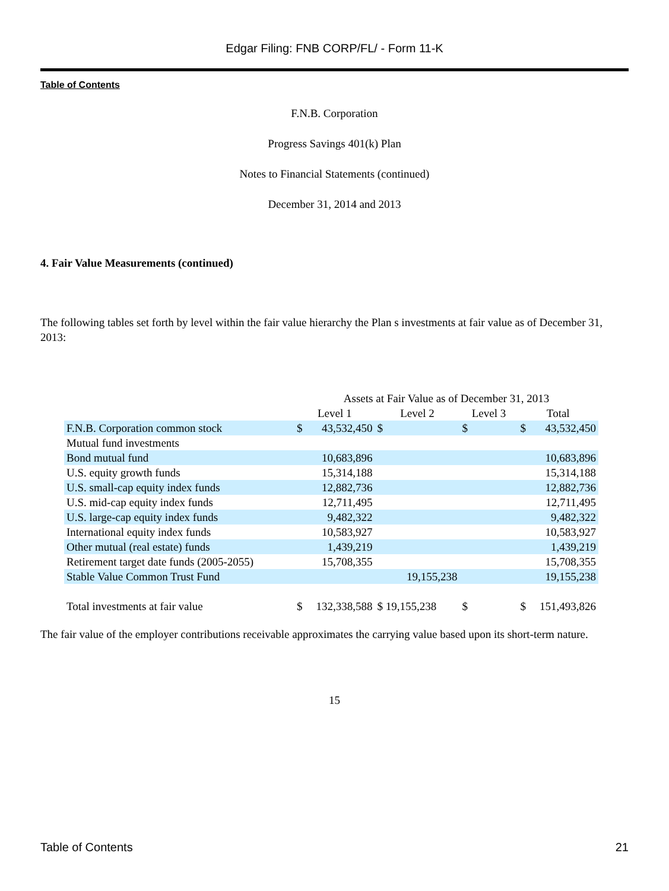Edgar Filing: FNB CORP/FL/ - Form 11-K
Table of Contents
F.N.B. Corporation
Progress Savings 401(k) Plan
Notes to Financial Statements (continued)
December 31, 2014 and 2013
4. Fair Value Measurements (continued)
The following tables set forth by level within the fair value hierarchy the Plan s investments at fair value as of December 31, 2013:
| | Assets at Fair Value as of December 31, 2013 | | | | | |
| | Level 1 | | Level 2 | Level 3 | Total | |
| F.N.B. Corporation common stock | $ | 43,532,450 | $ | $ | $ | 43,532,450 |
| Mutual fund investments | | | | | | |
| Bond mutual fund | | 10,683,896 | | | | 10,683,896 |
| U.S. equity growth funds | | 15,314,188 | | | | 15,314,188 |
| U.S. small-cap equity index funds | | 12,882,736 | | | | 12,882,736 |
| U.S. mid-cap equity index funds | | 12,711,495 | | | | 12,711,495 |
| U.S. large-cap equity index funds | | 9,482,322 | | | | 9,482,322 |
| International equity index funds | | 10,583,927 | | | | 10,583,927 |
| Other mutual (real estate) funds | | 1,439,219 | | | | 1,439,219 |
| Retirement target date funds (2005-2055) | | 15,708,355 | | | | 15,708,355 |
| Stable Value Common Trust Fund | | | 19,155,238 | | | 19,155,238 |
| Total investments at fair value | $ | 132,338,588 | $ 19,155,238 | $ | $ | 151,493,826 |
The fair value of the employer contributions receivable approximates the carrying value based upon its short-term nature.
15
Table of Contents 21